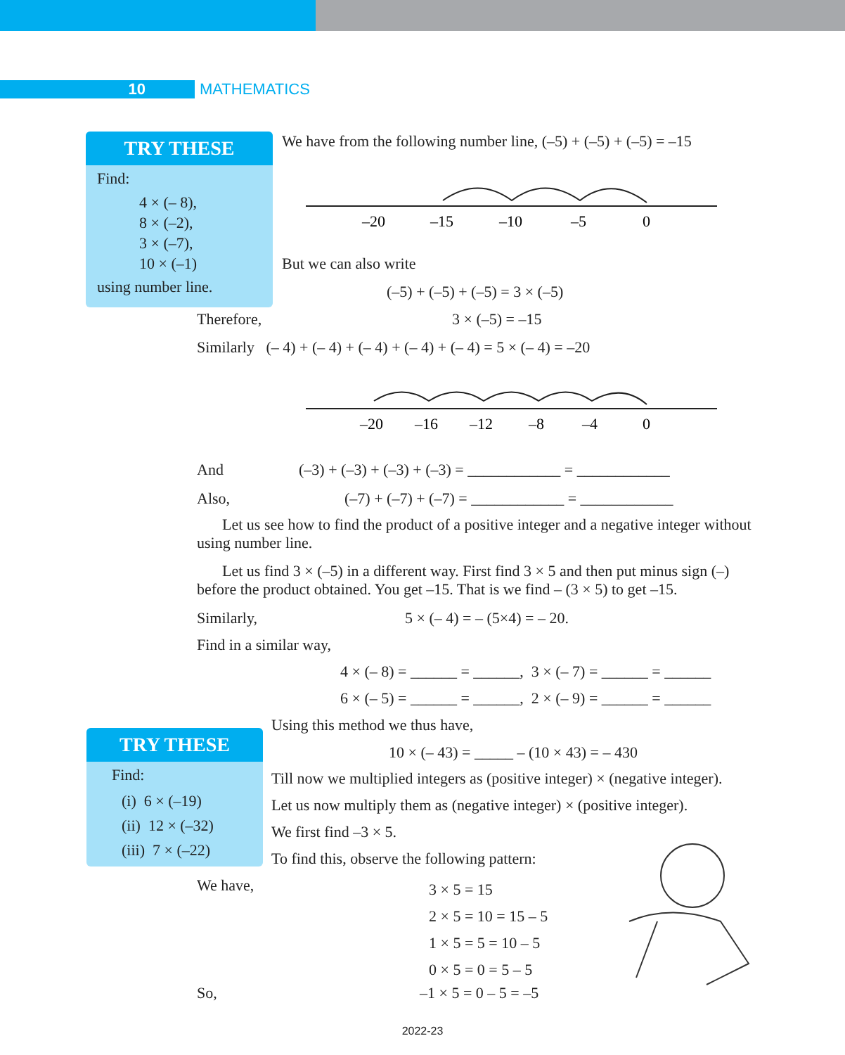10 MATHEMATICS
TRY THESE
Find:
4 × (– 8),
8 × (–2),
3 × (–7),
10 × (–1)
using number line.
We have from the following number line, (–5) + (–5) + (–5) = –15
–20
–15
–10
–5
0
But we can also write
(–5) + (–5) + (–5) = 3 × (–5)
Therefore, 3 × (–5) = –15
Similarly (– 4) + (– 4) + (– 4) + (– 4) + (– 4) = 5 × (– 4) = –20
–20
–16
–12
–8
–4
0
And
(–3) + (–3) + (–3) + (–3) = ____________ = ____________
Also,
(–7) + (–7) + (–7) = ____________ = ____________
Let us see how to find the product of a positive integer and a negative integer without using number line.
Let us find 3 × (–5) in a different way. First find 3 × 5 and then put minus sign (–) before the product obtained. You get –15. That is we find – (3 × 5) to get –15.
Similarly, 5 × (– 4) = – (5×4) = – 20.
Find in a similar way,
4 × (– 8) = ______ = ______, 3 × (– 7) = ______ = ______
6 × (– 5) = ______ = ______, 2 × (– 9) = ______ = ______
TRY THESE
Find:
(i) 6 × (–19)
(ii) 12 × (–32)
(iii) 7 × (–22)
Using this method we thus have,
10 × (– 43) = _____ – (10 × 43) = – 430
Till now we multiplied integers as (positive integer) × (negative integer).
Let us now multiply them as (negative integer) × (positive integer).
We first find –3 × 5.
To find this, observe the following pattern:
We have,
3 × 5 = 15
2 × 5 = 10 = 15 – 5
1 × 5 = 5 = 10 – 5
0 × 5 = 0 = 5 – 5
So, –1 × 5 = 0 – 5 = –5
2022-23